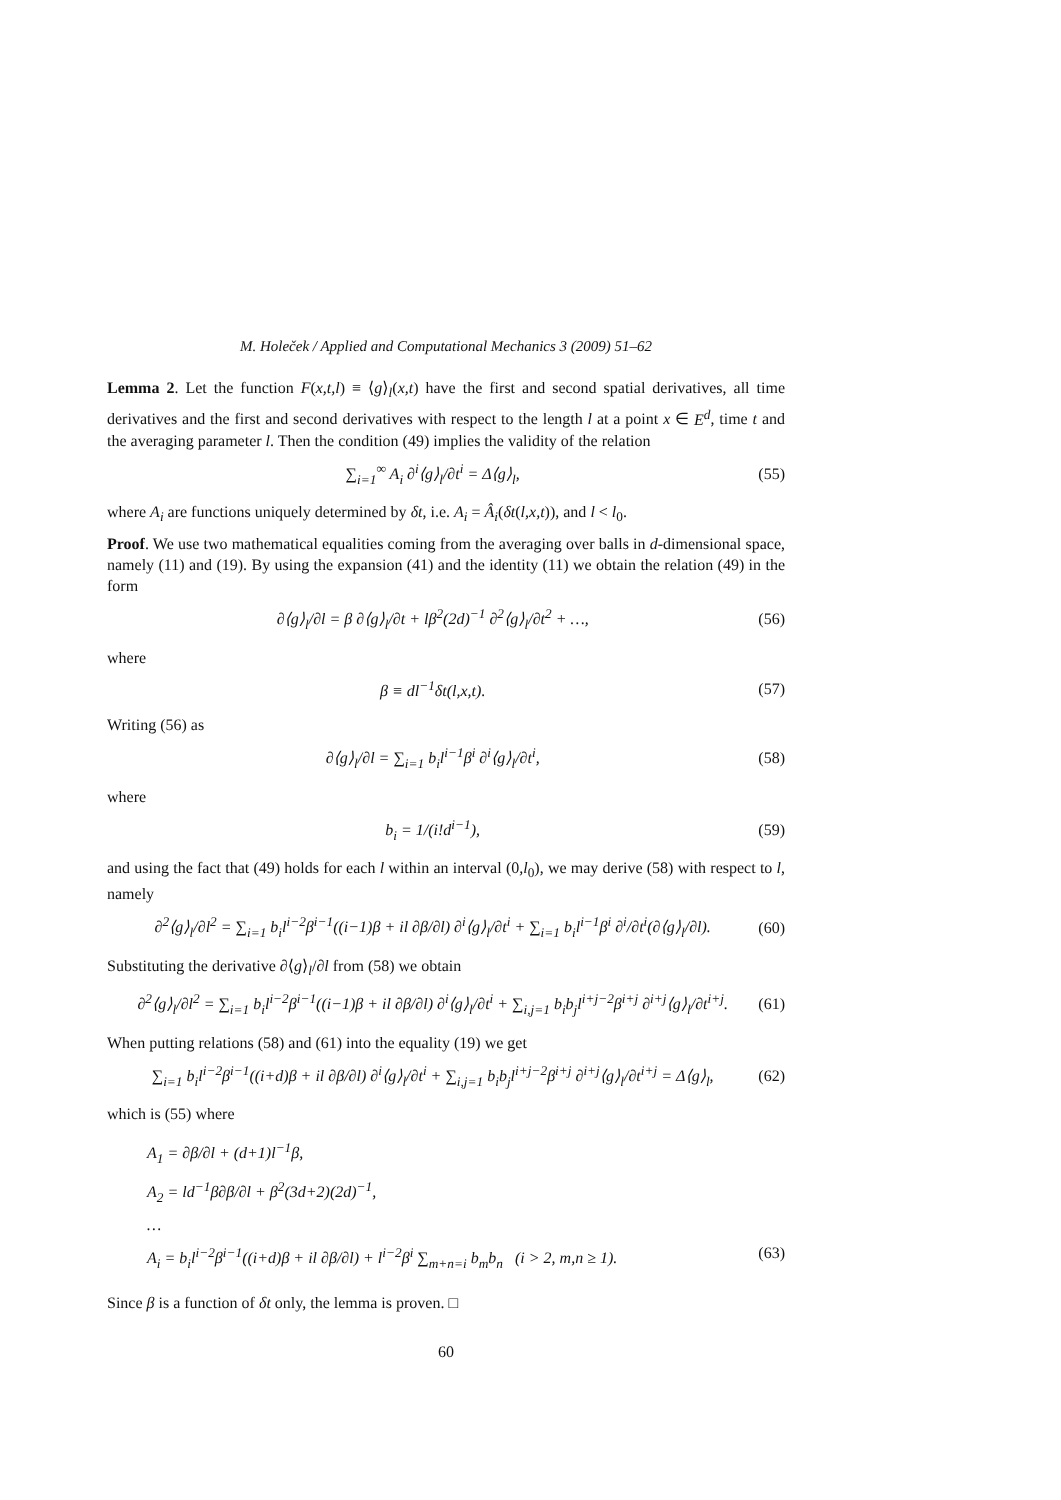M. Holeček / Applied and Computational Mechanics 3 (2009) 51–62
Lemma 2. Let the function F(x,t,l) ≡ ⟨g⟩<sub>l</sub>(x,t) have the first and second spatial derivatives, all time derivatives and the first and second derivatives with respect to the length l at a point x ∈ E<sup>d</sup>, time t and the averaging parameter l. Then the condition (49) implies the validity of the relation
∑<sub>i=1</sub><sup>∞</sup> A<sub>i</sub> ∂<sup>i</sup>⟨g⟩<sub>l</sub>/∂t<sup>i</sup> = Δ⟨g⟩<sub>l</sub>, (55)
where A<sub>i</sub> are functions uniquely determined by δt, i.e. A<sub>i</sub> = Â<sub>i</sub>(δt(l,x,t)), and l < l<sub>0</sub>.
Proof. We use two mathematical equalities coming from the averaging over balls in d-dimensional space, namely (11) and (19). By using the expansion (41) and the identity (11) we obtain the relation (49) in the form
∂⟨g⟩<sub>l</sub>/∂l = β ∂⟨g⟩<sub>l</sub>/∂t + lβ<sup>2</sup>(2d)<sup>−1</sup> ∂<sup>2</sup>⟨g⟩<sub>l</sub>/∂t<sup>2</sup> + …, (56)
where
β ≡ dl<sup>−1</sup>δt(l,x,t). (57)
Writing (56) as
∂⟨g⟩<sub>l</sub>/∂l = ∑<sub>i=1</sub> b<sub>i</sub>l<sup>i−1</sup>β<sup>i</sup> ∂<sup>i</sup>⟨g⟩<sub>l</sub>/∂t<sup>i</sup>, (58)
where
b<sub>i</sub> = 1/(i!d<sup>i−1</sup>), (59)
and using the fact that (49) holds for each l within an interval (0,l<sub>0</sub>), we may derive (58) with respect to l, namely
∂<sup>2</sup>⟨g⟩<sub>l</sub>/∂l<sup>2</sup> = ∑<sub>i=1</sub> b<sub>i</sub>l<sup>i−2</sup>β<sup>i−1</sup>((i−1)β + il ∂β/∂l) ∂<sup>i</sup>⟨g⟩<sub>l</sub>/∂t<sup>i</sup> + ∑<sub>i=1</sub> b<sub>i</sub>l<sup>i−1</sup>β<sup>i</sup> ∂<sup>i</sup>/∂t<sup>i</sup>(∂⟨g⟩<sub>l</sub>/∂l). (60)
Substituting the derivative ∂⟨g⟩<sub>l</sub>/∂l from (58) we obtain
∂<sup>2</sup>⟨g⟩<sub>l</sub>/∂l<sup>2</sup> = ∑<sub>i=1</sub> b<sub>i</sub>l<sup>i−2</sup>β<sup>i−1</sup>((i−1)β + il ∂β/∂l) ∂<sup>i</sup>⟨g⟩<sub>l</sub>/∂t<sup>i</sup> + ∑<sub>i,j=1</sub> b<sub>i</sub>b<sub>j</sub>l<sup>i+j−2</sup>β<sup>i+j</sup> ∂<sup>i+j</sup>⟨g⟩<sub>l</sub>/∂t<sup>i+j</sup>. (61)
When putting relations (58) and (61) into the equality (19) we get
∑<sub>i=1</sub> b<sub>i</sub>l<sup>i−2</sup>β<sup>i−1</sup>((i+d)β + il ∂β/∂l) ∂<sup>i</sup>⟨g⟩<sub>l</sub>/∂t<sup>i</sup> + ∑<sub>i,j=1</sub> b<sub>i</sub>b<sub>j</sub>l<sup>i+j−2</sup>β<sup>i+j</sup> ∂<sup>i+j</sup>⟨g⟩<sub>l</sub>/∂t<sup>i+j</sup> = Δ⟨g⟩<sub>l</sub>, (62)
which is (55) where
A<sub>1</sub> = ∂β/∂l + (d+1)l<sup>−1</sup>β,
A<sub>2</sub> = ld<sup>−1</sup>β∂β/∂l + β<sup>2</sup>(3d+2)(2d)<sup>−1</sup>,
…
A<sub>i</sub> = b<sub>i</sub>l<sup>i−2</sup>β<sup>i−1</sup>((i+d)β + il ∂β/∂l) + l<sup>i−2</sup>β<sup>i</sup> ∑<sub>m+n=i</sub> b<sub>m</sub>b<sub>n</sub> (i > 2, m,n ≥ 1). (63)
Since β is a function of δt only, the lemma is proven. □
60